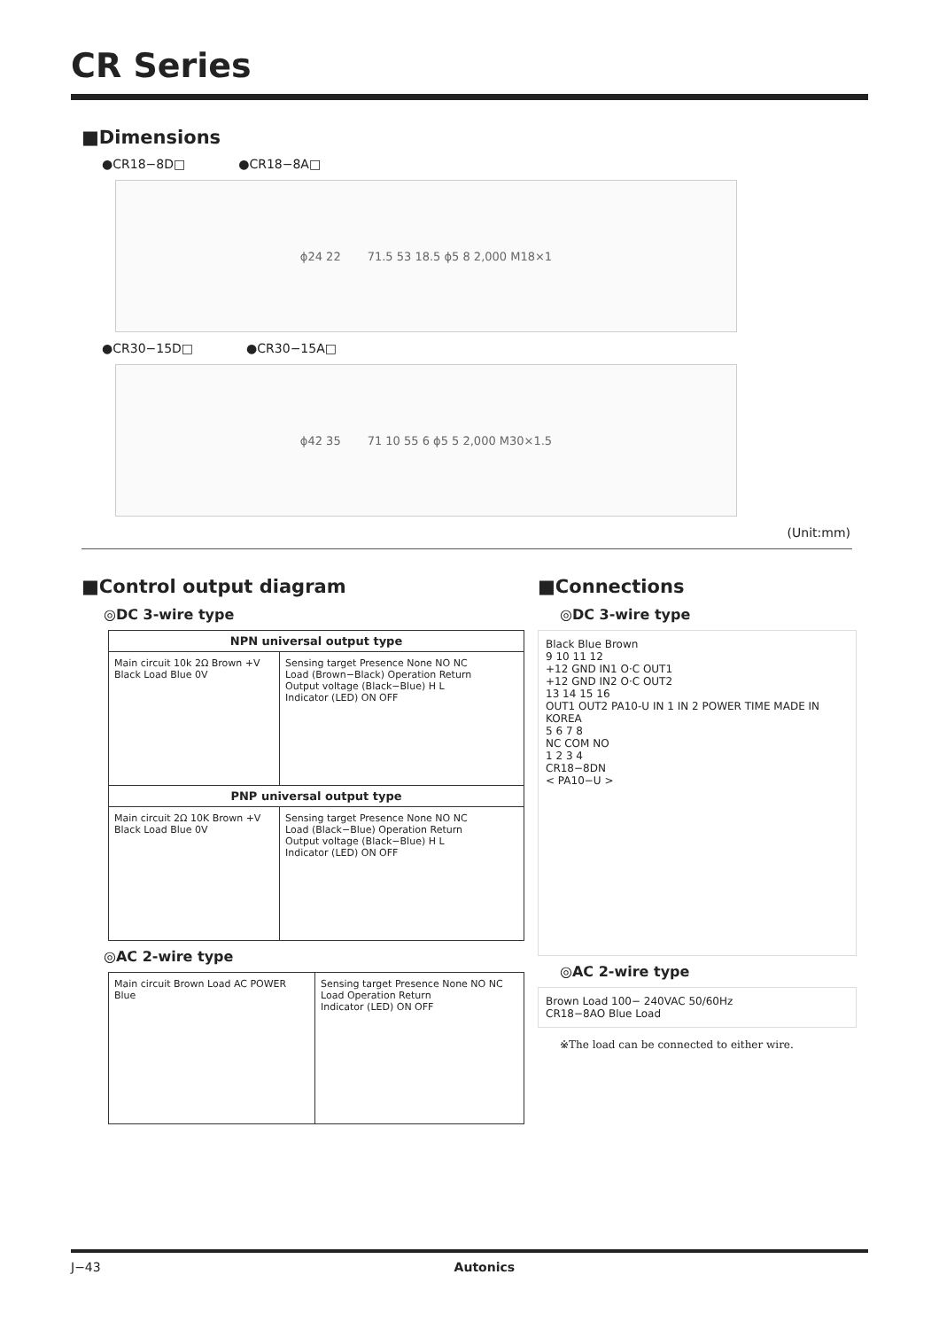CR Series
■Dimensions
●CR18−8D□ ●CR18−8A□
ϕ24 22 71.5 53 18.5 ϕ5 8 2,000 M18×1
●CR30−15D□ ●CR30−15A□
ϕ42 35 71 10 55 6 ϕ5 5 2,000 M30×1.5
(Unit:mm)
■Control output diagram
◎DC 3-wire type
NPN universal output type
Main circuit 10k 2Ω Brown +V Black Load Blue 0V
Sensing target Presence None NO NC
Load (Brown−Black) Operation Return
Output voltage (Black−Blue) H L
Indicator (LED) ON OFF
PNP universal output type
Main circuit 2Ω 10K Brown +V Black Load Blue 0V
Sensing target Presence None NO NC
Load (Black−Blue) Operation Return
Output voltage (Black−Blue) H L
Indicator (LED) ON OFF
◎AC 2-wire type
Main circuit Brown Load AC POWER Blue
Sensing target Presence None NO NC
Load Operation Return
Indicator (LED) ON OFF
■Connections
◎DC 3-wire type
Black Blue Brown
9 10 11 12
+12 GND IN1 O·C OUT1
+12 GND IN2 O·C OUT2
13 14 15 16
OUT1 OUT2 PA10-U IN 1 IN 2 POWER TIME MADE IN KOREA
5 6 7 8
NC COM NO
1 2 3 4
CR18−8DN
< PA10−U >
◎AC 2-wire type
Brown Load 100− 240VAC 50/60Hz
CR18−8AO Blue Load
※The load can be connected to either wire.
J−43 Autonics